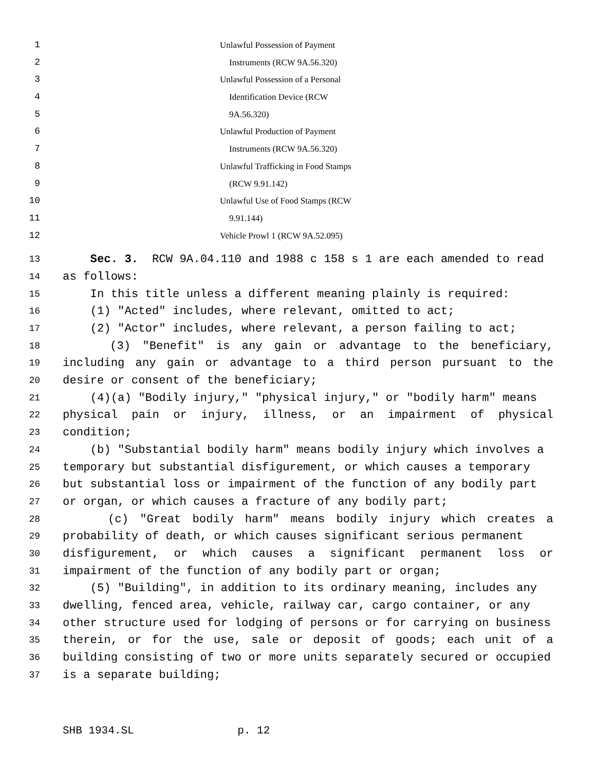1 Unlawful Possession of Payment
2 Instruments (RCW 9A.56.320)
3 Unlawful Possession of a Personal
4 Identification Device (RCW
5 9A.56.320)
6 Unlawful Production of Payment
7 Instruments (RCW 9A.56.320)
8 Unlawful Trafficking in Food Stamps
9 (RCW 9.91.142)
10 Unlawful Use of Food Stamps (RCW
11 9.91.144)
12 Vehicle Prowl 1 (RCW 9A.52.095)
13
Sec. 3. RCW 9A.04.110 and 1988 c 158 s 1 are each amended to read
14
as follows:
15
In this title unless a different meaning plainly is required:
16
(1) "Acted" includes, where relevant, omitted to act;
17
(2) "Actor" includes, where relevant, a person failing to act;
18
(3) "Benefit" is any gain or advantage to the beneficiary,
19
including any gain or advantage to a third person pursuant to the
20
desire or consent of the beneficiary;
21
(4)(a) "Bodily injury," "physical injury," or "bodily harm" means
22
physical pain or injury, illness, or an impairment of physical
23
condition;
24
(b) "Substantial bodily harm" means bodily injury which involves a
25
temporary but substantial disfigurement, or which causes a temporary
26
but substantial loss or impairment of the function of any bodily part
27
or organ, or which causes a fracture of any bodily part;
28
(c) "Great bodily harm" means bodily injury which creates a
29
probability of death, or which causes significant serious permanent
30
disfigurement, or which causes a significant permanent loss or
31
impairment of the function of any bodily part or organ;
32
(5) "Building", in addition to its ordinary meaning, includes any
33
dwelling, fenced area, vehicle, railway car, cargo container, or any
34
other structure used for lodging of persons or for carrying on business
35
therein, or for the use, sale or deposit of goods; each unit of a
36
building consisting of two or more units separately secured or occupied
37
is a separate building;
SHB 1934.SL p. 12